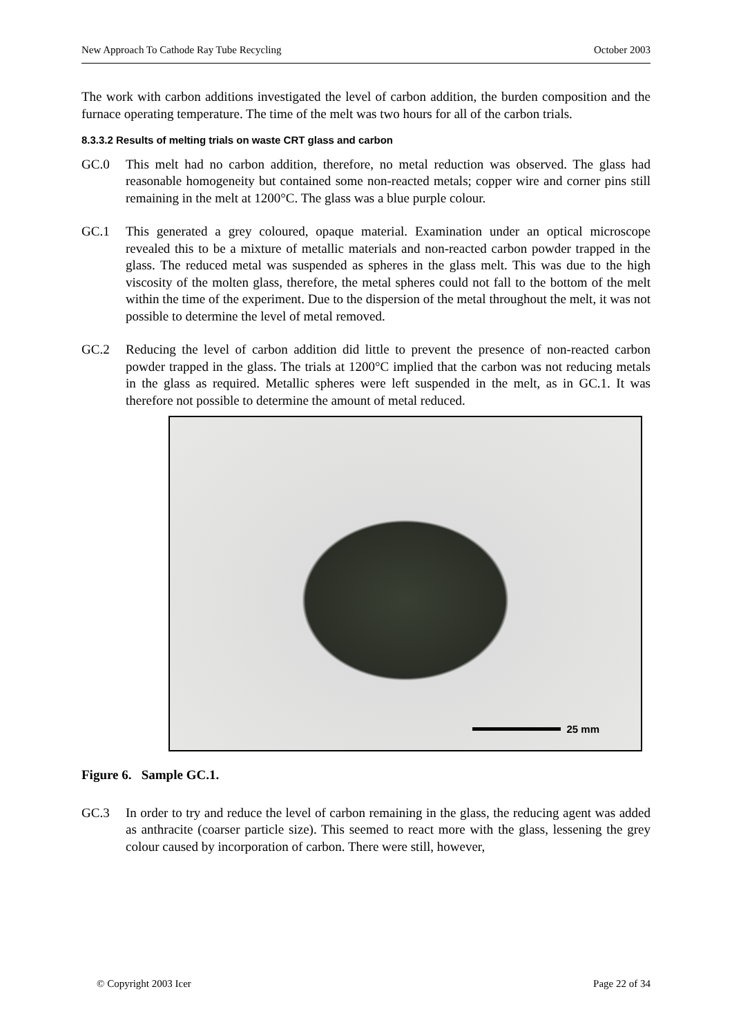New Approach To Cathode Ray Tube Recycling October 2003
The work with carbon additions investigated the level of carbon addition, the burden composition and the furnace operating temperature. The time of the melt was two hours for all of the carbon trials.
8.3.3.2 Results of melting trials on waste CRT glass and carbon
GC.0 This melt had no carbon addition, therefore, no metal reduction was observed. The glass had reasonable homogeneity but contained some non-reacted metals; copper wire and corner pins still remaining in the melt at 1200°C. The glass was a blue purple colour.
GC.1 This generated a grey coloured, opaque material. Examination under an optical microscope revealed this to be a mixture of metallic materials and non-reacted carbon powder trapped in the glass. The reduced metal was suspended as spheres in the glass melt. This was due to the high viscosity of the molten glass, therefore, the metal spheres could not fall to the bottom of the melt within the time of the experiment. Due to the dispersion of the metal throughout the melt, it was not possible to determine the level of metal removed.
GC.2 Reducing the level of carbon addition did little to prevent the presence of non-reacted carbon powder trapped in the glass. The trials at 1200°C implied that the carbon was not reducing metals in the glass as required. Metallic spheres were left suspended in the melt, as in GC.1. It was therefore not possible to determine the amount of metal reduced.
25 mm
Figure 6. Sample GC.1.
GC.3 In order to try and reduce the level of carbon remaining in the glass, the reducing agent was added as anthracite (coarser particle size). This seemed to react more with the glass, lessening the grey colour caused by incorporation of carbon. There were still, however,
© Copyright 2003 Icer Page 22 of 34